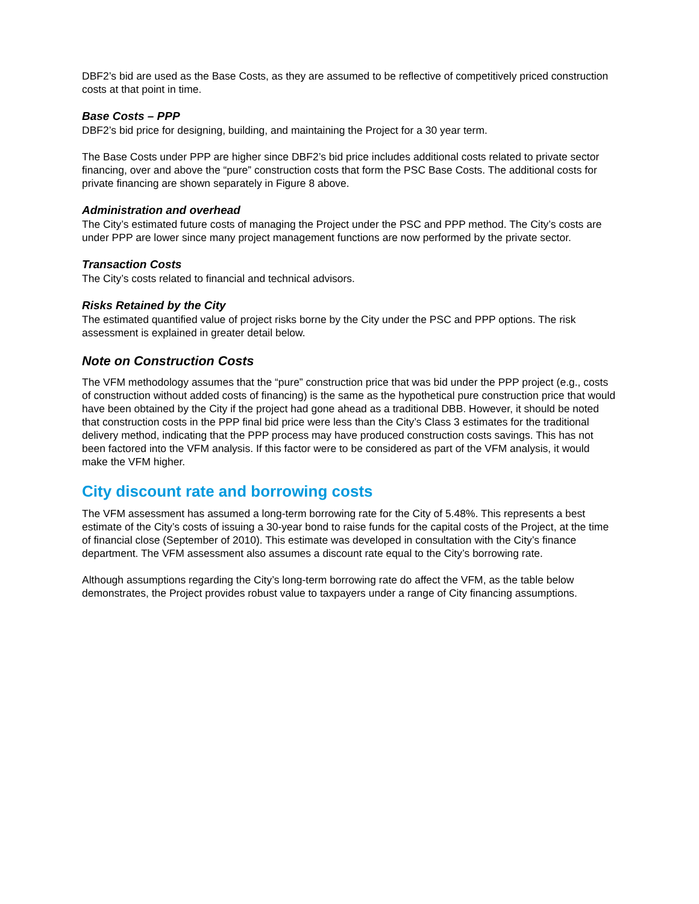DBF2’s bid are used as the Base Costs, as they are assumed to be reflective of competitively priced construction costs at that point in time.
Base Costs – PPP
DBF2’s bid price for designing, building, and maintaining the Project for a 30 year term.
The Base Costs under PPP are higher since DBF2’s bid price includes additional costs related to private sector financing, over and above the “pure” construction costs that form the PSC Base Costs. The additional costs for private financing are shown separately in Figure 8 above.
Administration and overhead
The City’s estimated future costs of managing the Project under the PSC and PPP method. The City’s costs are under PPP are lower since many project management functions are now performed by the private sector.
Transaction Costs
The City’s costs related to financial and technical advisors.
Risks Retained by the City
The estimated quantified value of project risks borne by the City under the PSC and PPP options. The risk assessment is explained in greater detail below.
Note on Construction Costs
The VFM methodology assumes that the “pure” construction price that was bid under the PPP project (e.g., costs of construction without added costs of financing) is the same as the hypothetical pure construction price that would have been obtained by the City if the project had gone ahead as a traditional DBB. However, it should be noted that construction costs in the PPP final bid price were less than the City’s Class 3 estimates for the traditional delivery method, indicating that the PPP process may have produced construction costs savings. This has not been factored into the VFM analysis. If this factor were to be considered as part of the VFM analysis, it would make the VFM higher.
City discount rate and borrowing costs
The VFM assessment has assumed a long-term borrowing rate for the City of 5.48%. This represents a best estimate of the City’s costs of issuing a 30-year bond to raise funds for the capital costs of the Project, at the time of financial close (September of 2010). This estimate was developed in consultation with the City’s finance department. The VFM assessment also assumes a discount rate equal to the City’s borrowing rate.
Although assumptions regarding the City’s long-term borrowing rate do affect the VFM, as the table below demonstrates, the Project provides robust value to taxpayers under a range of City financing assumptions.